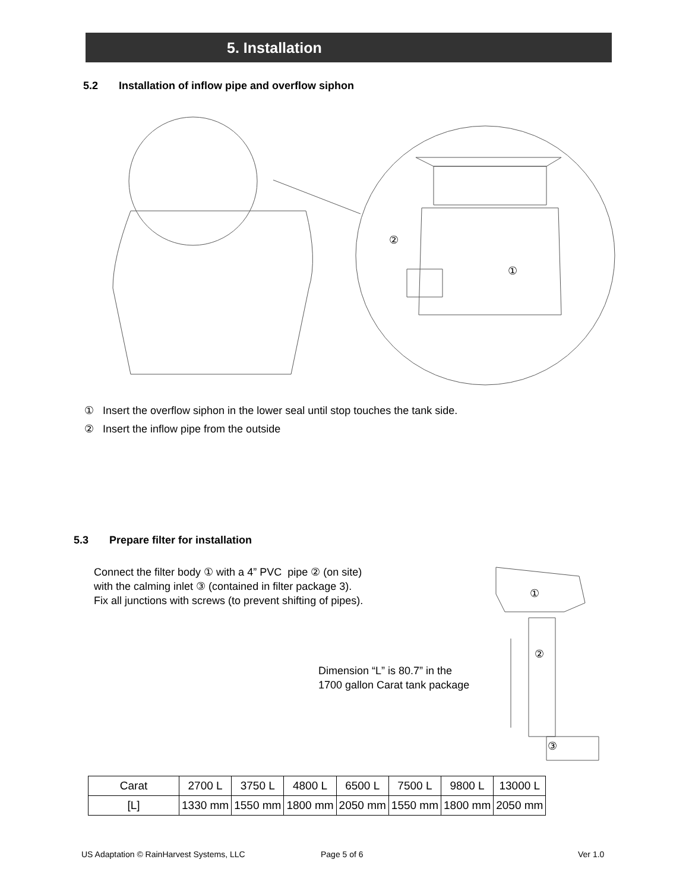5. Installation
5.2 Installation of inflow pipe and overflow siphon
②
①
① Insert the overflow siphon in the lower seal until stop touches the tank side.
② Insert the inflow pipe from the outside
5.3 Prepare filter for installation
Connect the filter body ① with a 4” PVC pipe ② (on site)
with the calming inlet ③ (contained in filter package 3).
Fix all junctions with screws (to prevent shifting of pipes).
Dimension “L” is 80.7” in the
1700 gallon Carat tank package
①
②
③
| Carat | 2700 L | 3750 L | 4800 L | 6500 L | 7500 L | 9800 L | 13000 L |
| [L] | 1330 mm | 1550 mm | 1800 mm | 2050 mm | 1550 mm | 1800 mm | 2050 mm |
US Adaptation © RainHarvest Systems, LLC
Page 5 of 6 Ver 1.0